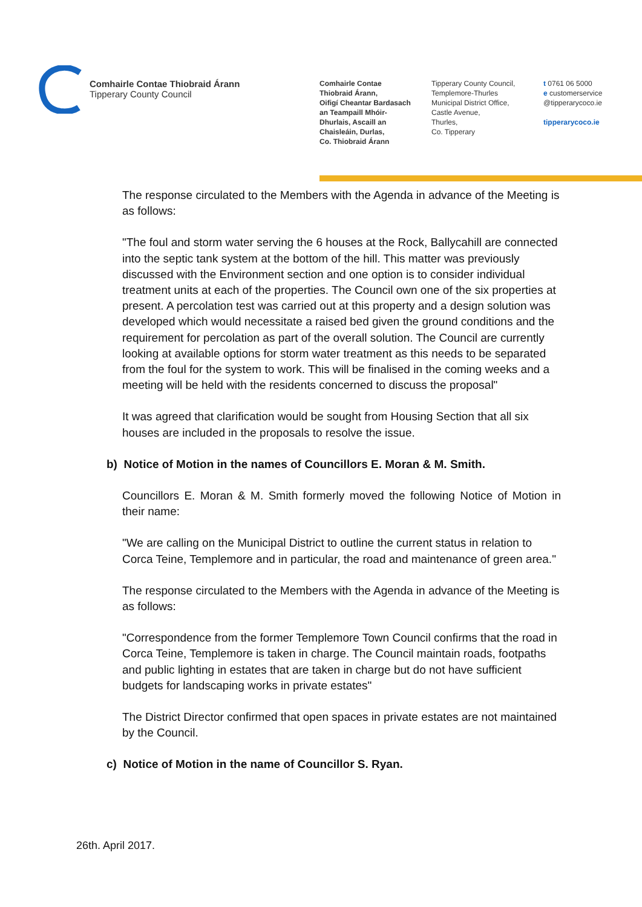Comhairle Contae Thiobraid Árann
Tipperary County Council
Comhairle Contae
Thiobraid Árann,
Oifigí Cheantar Bardasach
an Teampaill Mhóir-
Dhurlais, Ascaill an
Chaisleáin, Durlas,
Co. Thiobraid Árann
Tipperary County Council,
Templemore-Thurles
Municipal District Office,
Castle Avenue,
Thurles,
Co. Tipperary
t 0761 06 5000
e customerservice
@tipperarycoco.ie
tipperarycoco.ie
The response circulated to the Members with the Agenda in advance of the Meeting is as follows:
"The foul and storm water serving the 6 houses at the Rock, Ballycahill are connected into the septic tank system at the bottom of the hill. This matter was previously discussed with the Environment section and one option is to consider individual treatment units at each of the properties. The Council own one of the six properties at present. A percolation test was carried out at this property and a design solution was developed which would necessitate a raised bed given the ground conditions and the requirement for percolation as part of the overall solution. The Council are currently looking at available options for storm water treatment as this needs to be separated from the foul for the system to work. This will be finalised in the coming weeks and a meeting will be held with the residents concerned to discuss the proposal"
It was agreed that clarification would be sought from Housing Section that all six houses are included in the proposals to resolve the issue.
b) Notice of Motion in the names of Councillors E. Moran & M. Smith.
Councillors E. Moran & M. Smith formerly moved the following Notice of Motion in their name:
"We are calling on the Municipal District to outline the current status in relation to Corca Teine, Templemore and in particular, the road and maintenance of green area."
The response circulated to the Members with the Agenda in advance of the Meeting is as follows:
"Correspondence from the former Templemore Town Council confirms that the road in Corca Teine, Templemore is taken in charge. The Council maintain roads, footpaths and public lighting in estates that are taken in charge but do not have sufficient budgets for landscaping works in private estates"
The District Director confirmed that open spaces in private estates are not maintained by the Council.
c) Notice of Motion in the name of Councillor S. Ryan.
26th. April 2017.